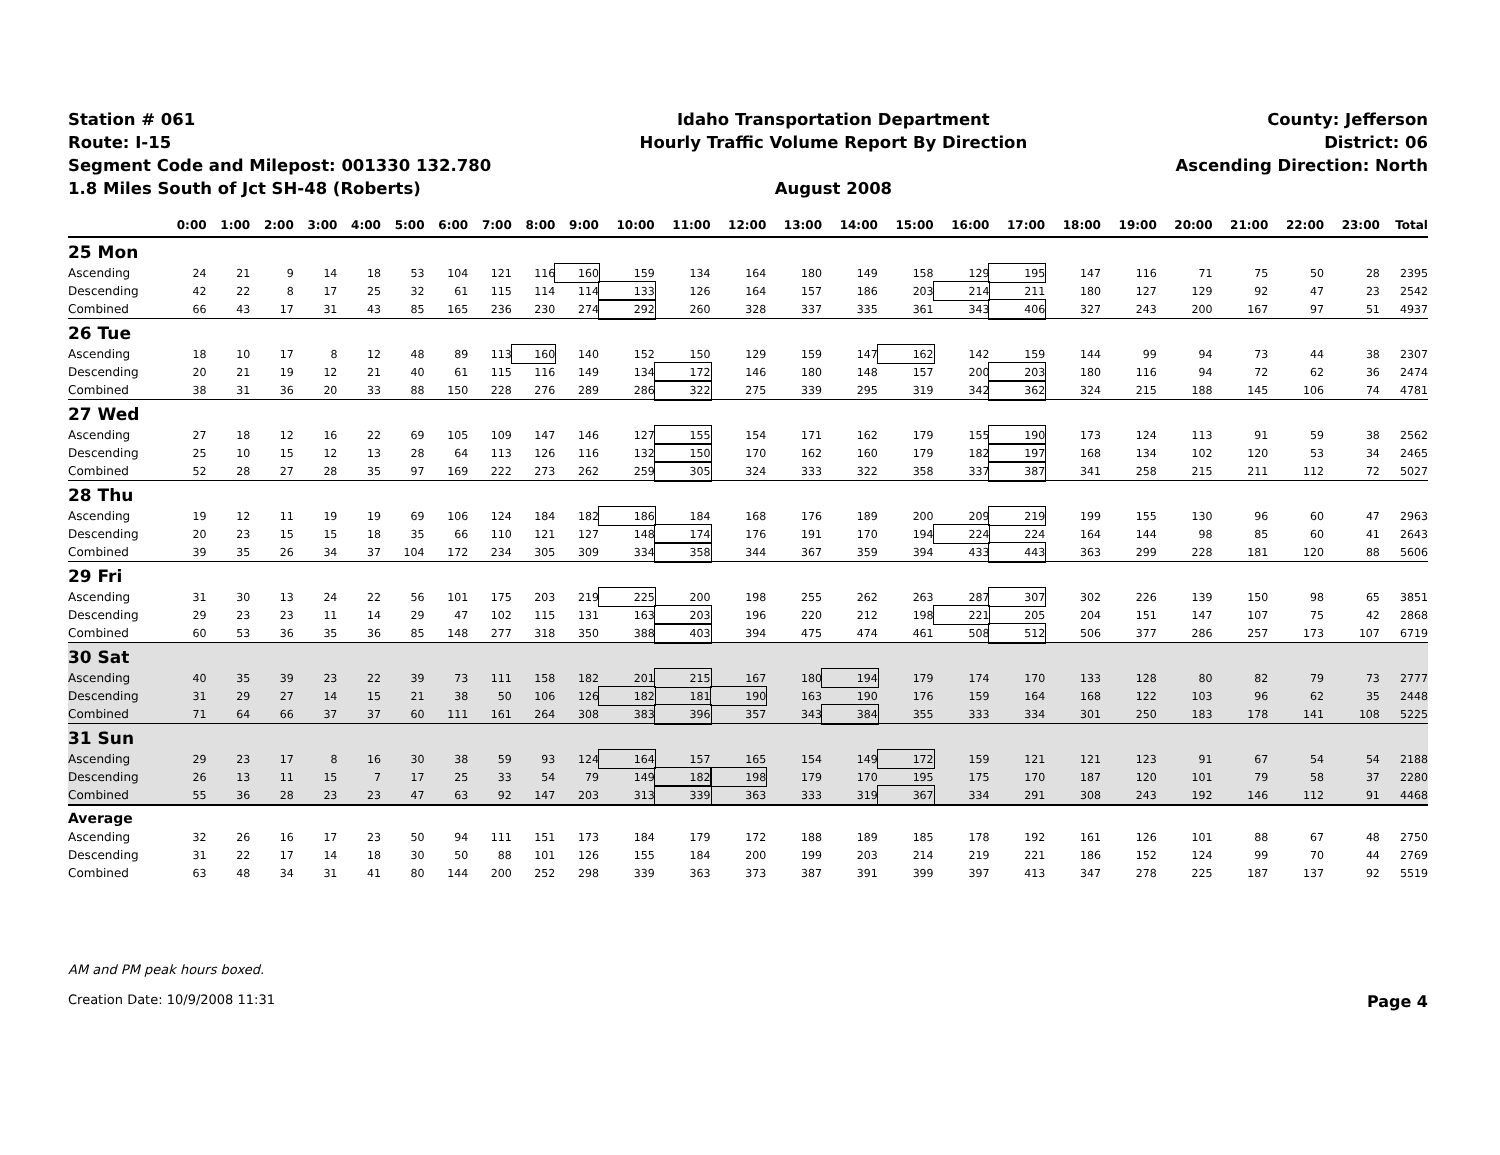Station # 061
Route: I-15
Segment Code and Milepost: 001330 132.780
1.8 Miles South of Jct SH-48 (Roberts)
Idaho Transportation Department
Hourly Traffic Volume Report By Direction
August 2008
County: Jefferson
District: 06
Ascending Direction: North
| | 0:00 | 1:00 | 2:00 | 3:00 | 4:00 | 5:00 | 6:00 | 7:00 | 8:00 | 9:00 | 10:00 | 11:00 | 12:00 | 13:00 | 14:00 | 15:00 | 16:00 | 17:00 | 18:00 | 19:00 | 20:00 | 21:00 | 22:00 | 23:00 | Total |
| --- | --- | --- | --- | --- | --- | --- | --- | --- | --- | --- | --- | --- | --- | --- | --- | --- | --- | --- | --- | --- | --- | --- | --- | --- | --- |
| 25 Mon | | | | | | | | | | | | | | | | | | | | | | | | | |
| Ascending | 24 | 21 | 9 | 14 | 18 | 53 | 104 | 121 | 116 | 160 | 159 | 134 | 164 | 180 | 149 | 158 | 129 | 195 | 147 | 116 | 71 | 75 | 50 | 28 | 2395 |
| Descending | 42 | 22 | 8 | 17 | 25 | 32 | 61 | 115 | 114 | 114 | 133 | 126 | 164 | 157 | 186 | 203 | 214 | 211 | 180 | 127 | 129 | 92 | 47 | 23 | 2542 |
| Combined | 66 | 43 | 17 | 31 | 43 | 85 | 165 | 236 | 230 | 274 | 292 | 260 | 328 | 337 | 335 | 361 | 343 | 406 | 327 | 243 | 200 | 167 | 97 | 51 | 4937 |
| 26 Tue | | | | | | | | | | | | | | | | | | | | | | | | | |
| Ascending | 18 | 10 | 17 | 8 | 12 | 48 | 89 | 113 | 160 | 140 | 152 | 150 | 129 | 159 | 147 | 162 | 142 | 159 | 144 | 99 | 94 | 73 | 44 | 38 | 2307 |
| Descending | 20 | 21 | 19 | 12 | 21 | 40 | 61 | 115 | 116 | 149 | 134 | 172 | 146 | 180 | 148 | 157 | 200 | 203 | 180 | 116 | 94 | 72 | 62 | 36 | 2474 |
| Combined | 38 | 31 | 36 | 20 | 33 | 88 | 150 | 228 | 276 | 289 | 286 | 322 | 275 | 339 | 295 | 319 | 342 | 362 | 324 | 215 | 188 | 145 | 106 | 74 | 4781 |
| 27 Wed | | | | | | | | | | | | | | | | | | | | | | | | | |
| Ascending | 27 | 18 | 12 | 16 | 22 | 69 | 105 | 109 | 147 | 146 | 127 | 155 | 154 | 171 | 162 | 179 | 155 | 190 | 173 | 124 | 113 | 91 | 59 | 38 | 2562 |
| Descending | 25 | 10 | 15 | 12 | 13 | 28 | 64 | 113 | 126 | 116 | 132 | 150 | 170 | 162 | 160 | 179 | 182 | 197 | 168 | 134 | 102 | 120 | 53 | 34 | 2465 |
| Combined | 52 | 28 | 27 | 28 | 35 | 97 | 169 | 222 | 273 | 262 | 259 | 305 | 324 | 333 | 322 | 358 | 337 | 387 | 341 | 258 | 215 | 211 | 112 | 72 | 5027 |
| 28 Thu | | | | | | | | | | | | | | | | | | | | | | | | | |
| Ascending | 19 | 12 | 11 | 19 | 19 | 69 | 106 | 124 | 184 | 182 | 186 | 184 | 168 | 176 | 189 | 200 | 209 | 219 | 199 | 155 | 130 | 96 | 60 | 47 | 2963 |
| Descending | 20 | 23 | 15 | 15 | 18 | 35 | 66 | 110 | 121 | 127 | 148 | 174 | 176 | 191 | 170 | 194 | 224 | 224 | 164 | 144 | 98 | 85 | 60 | 41 | 2643 |
| Combined | 39 | 35 | 26 | 34 | 37 | 104 | 172 | 234 | 305 | 309 | 334 | 358 | 344 | 367 | 359 | 394 | 433 | 443 | 363 | 299 | 228 | 181 | 120 | 88 | 5606 |
| 29 Fri | | | | | | | | | | | | | | | | | | | | | | | | | |
| Ascending | 31 | 30 | 13 | 24 | 22 | 56 | 101 | 175 | 203 | 219 | 225 | 200 | 198 | 255 | 262 | 263 | 287 | 307 | 302 | 226 | 139 | 150 | 98 | 65 | 3851 |
| Descending | 29 | 23 | 23 | 11 | 14 | 29 | 47 | 102 | 115 | 131 | 163 | 203 | 196 | 220 | 212 | 198 | 221 | 205 | 204 | 151 | 147 | 107 | 75 | 42 | 2868 |
| Combined | 60 | 53 | 36 | 35 | 36 | 85 | 148 | 277 | 318 | 350 | 388 | 403 | 394 | 475 | 474 | 461 | 508 | 512 | 506 | 377 | 286 | 257 | 173 | 107 | 6719 |
| 30 Sat | | | | | | | | | | | | | | | | | | | | | | | | | |
| Ascending | 40 | 35 | 39 | 23 | 22 | 39 | 73 | 111 | 158 | 182 | 201 | 215 | 167 | 180 | 194 | 179 | 174 | 170 | 133 | 128 | 80 | 82 | 79 | 73 | 2777 |
| Descending | 31 | 29 | 27 | 14 | 15 | 21 | 38 | 50 | 106 | 126 | 182 | 181 | 190 | 163 | 190 | 176 | 159 | 164 | 168 | 122 | 103 | 96 | 62 | 35 | 2448 |
| Combined | 71 | 64 | 66 | 37 | 37 | 60 | 111 | 161 | 264 | 308 | 383 | 396 | 357 | 343 | 384 | 355 | 333 | 334 | 301 | 250 | 183 | 178 | 141 | 108 | 5225 |
| 31 Sun | | | | | | | | | | | | | | | | | | | | | | | | | |
| Ascending | 29 | 23 | 17 | 8 | 16 | 30 | 38 | 59 | 93 | 124 | 164 | 157 | 165 | 154 | 149 | 172 | 159 | 121 | 121 | 123 | 91 | 67 | 54 | 54 | 2188 |
| Descending | 26 | 13 | 11 | 15 | 7 | 17 | 25 | 33 | 54 | 79 | 149 | 182 | 198 | 179 | 170 | 195 | 175 | 170 | 187 | 120 | 101 | 79 | 58 | 37 | 2280 |
| Combined | 55 | 36 | 28 | 23 | 23 | 47 | 63 | 92 | 147 | 203 | 313 | 339 | 363 | 333 | 319 | 367 | 334 | 291 | 308 | 243 | 192 | 146 | 112 | 91 | 4468 |
| Average | | | | | | | | | | | | | | | | | | | | | | | | | |
| Ascending | 32 | 26 | 16 | 17 | 23 | 50 | 94 | 111 | 151 | 173 | 184 | 179 | 172 | 188 | 189 | 185 | 178 | 192 | 161 | 126 | 101 | 88 | 67 | 48 | 2750 |
| Descending | 31 | 22 | 17 | 14 | 18 | 30 | 50 | 88 | 101 | 126 | 155 | 184 | 200 | 199 | 203 | 214 | 219 | 221 | 186 | 152 | 124 | 99 | 70 | 44 | 2769 |
| Combined | 63 | 48 | 34 | 31 | 41 | 80 | 144 | 200 | 252 | 298 | 339 | 363 | 373 | 387 | 391 | 399 | 397 | 413 | 347 | 278 | 225 | 187 | 137 | 92 | 5519 |
AM and PM peak hours boxed.
Creation Date: 10/9/2008 11:31 Page 4